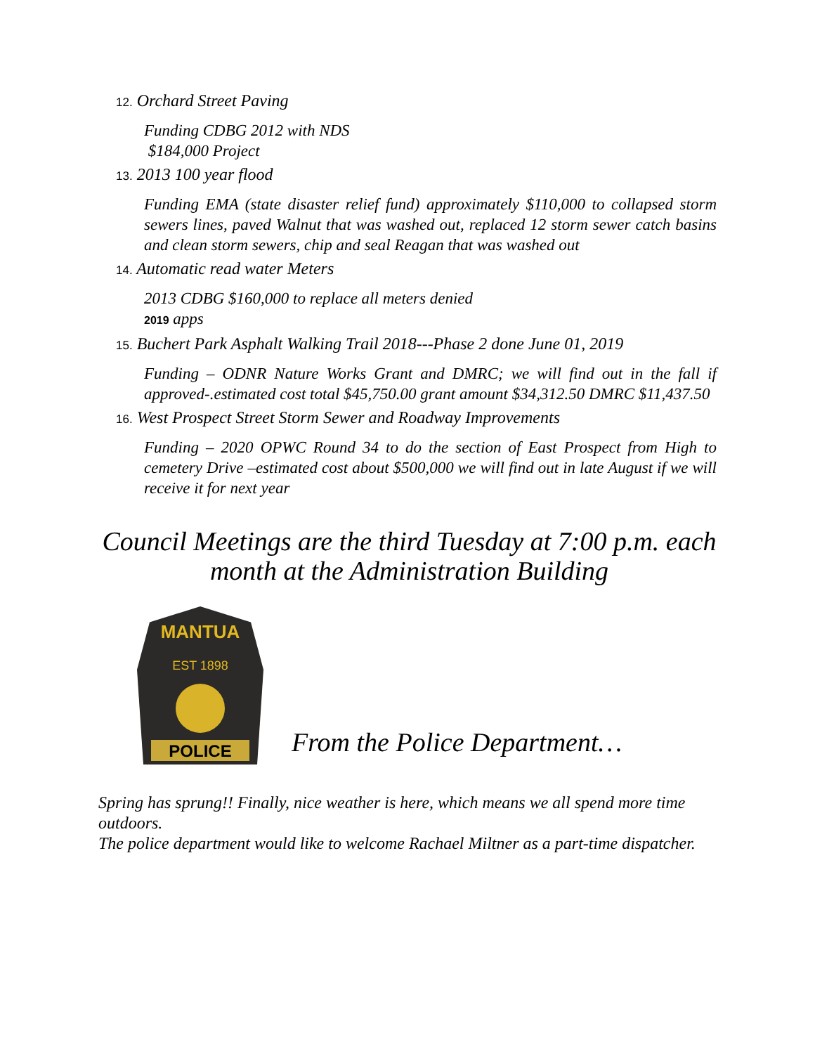12. Orchard Street Paving
Funding CDBG 2012 with NDS
$184,000 Project
13. 2013 100 year flood
Funding EMA (state disaster relief fund) approximately $110,000 to collapsed storm sewers lines, paved Walnut that was washed out, replaced 12 storm sewer catch basins and clean storm sewers, chip and seal Reagan that was washed out
14. Automatic read water Meters
2013 CDBG $160,000 to replace all meters denied
2019 apps
15. Buchert Park Asphalt Walking Trail 2018---Phase 2 done June 01, 2019
Funding – ODNR Nature Works Grant and DMRC; we will find out in the fall if approved-.estimated cost total $45,750.00 grant amount $34,312.50 DMRC $11,437.50
16. West Prospect Street Storm Sewer and Roadway Improvements
Funding – 2020 OPWC Round 34 to do the section of East Prospect from High to cemetery Drive –estimated cost about $500,000 we will find out in late August if we will receive it for next year
Council Meetings are the third Tuesday at 7:00 p.m. each month at the Administration Building
MANTUA
EST 1898
POLICE
From the Police Department…
Spring has sprung!! Finally, nice weather is here, which means we all spend more time outdoors.
The police department would like to welcome Rachael Miltner as a part-time dispatcher.